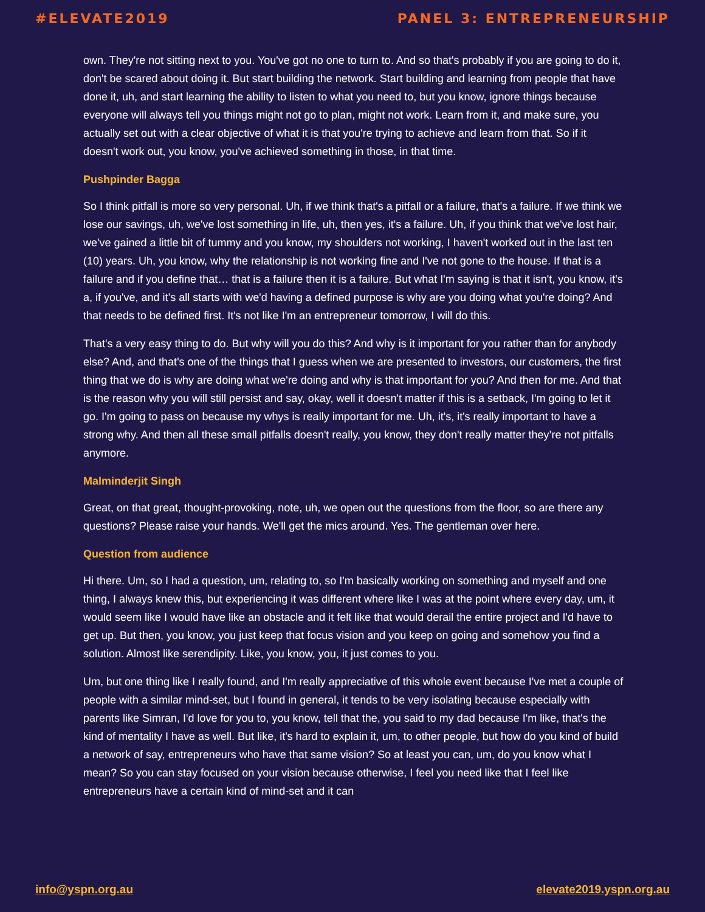#ELEVATE2019 PANEL 3: ENTREPRENEURSHIP
own. They're not sitting next to you. You've got no one to turn to. And so that's probably if you are going to do it, don't be scared about doing it. But start building the network. Start building and learning from people that have done it, uh, and start learning the ability to listen to what you need to, but you know, ignore things because everyone will always tell you things might not go to plan, might not work. Learn from it, and make sure, you actually set out with a clear objective of what it is that you're trying to achieve and learn from that. So if it doesn't work out, you know, you've achieved something in those, in that time.
Pushpinder Bagga
So I think pitfall is more so very personal. Uh, if we think that's a pitfall or a failure, that's a failure. If we think we lose our savings, uh, we've lost something in life, uh, then yes, it's a failure. Uh, if you think that we've lost hair, we've gained a little bit of tummy and you know, my shoulders not working, I haven't worked out in the last ten (10) years. Uh, you know, why the relationship is not working fine and I've not gone to the house. If that is a failure and if you define that… that is a failure then it is a failure. But what I'm saying is that it isn't, you know, it's a, if you've, and it’s all starts with we'd having a defined purpose is why are you doing what you're doing? And that needs to be defined first. It's not like I'm an entrepreneur tomorrow, I will do this.
That's a very easy thing to do. But why will you do this? And why is it important for you rather than for anybody else? And, and that's one of the things that I guess when we are presented to investors, our customers, the first thing that we do is why are doing what we're doing and why is that important for you? And then for me. And that is the reason why you will still persist and say, okay, well it doesn't matter if this is a setback, I'm going to let it go. I'm going to pass on because my whys is really important for me. Uh, it's, it's really important to have a strong why. And then all these small pitfalls doesn't really, you know, they don't really matter they’re not pitfalls anymore.
Malminderjit Singh
Great, on that great, thought-provoking, note, uh, we open out the questions from the floor, so are there any questions? Please raise your hands. We'll get the mics around. Yes. The gentleman over here.
Question from audience
Hi there. Um, so I had a question, um, relating to, so I'm basically working on something and myself and one thing, I always knew this, but experiencing it was different where like I was at the point where every day, um, it would seem like I would have like an obstacle and it felt like that would derail the entire project and I'd have to get up. But then, you know, you just keep that focus vision and you keep on going and somehow you find a solution. Almost like serendipity. Like, you know, you, it just comes to you.
Um, but one thing like I really found, and I'm really appreciative of this whole event because I've met a couple of people with a similar mind-set, but I found in general, it tends to be very isolating because especially with parents like Simran, I'd love for you to, you know, tell that the, you said to my dad because I'm like, that's the kind of mentality I have as well. But like, it's hard to explain it, um, to other people, but how do you kind of build a network of say, entrepreneurs who have that same vision? So at least you can, um, do you know what I mean? So you can stay focused on your vision because otherwise, I feel you need like that I feel like entrepreneurs have a certain kind of mind-set and it can
info@yspn.org.au elevate2019.yspn.org.au